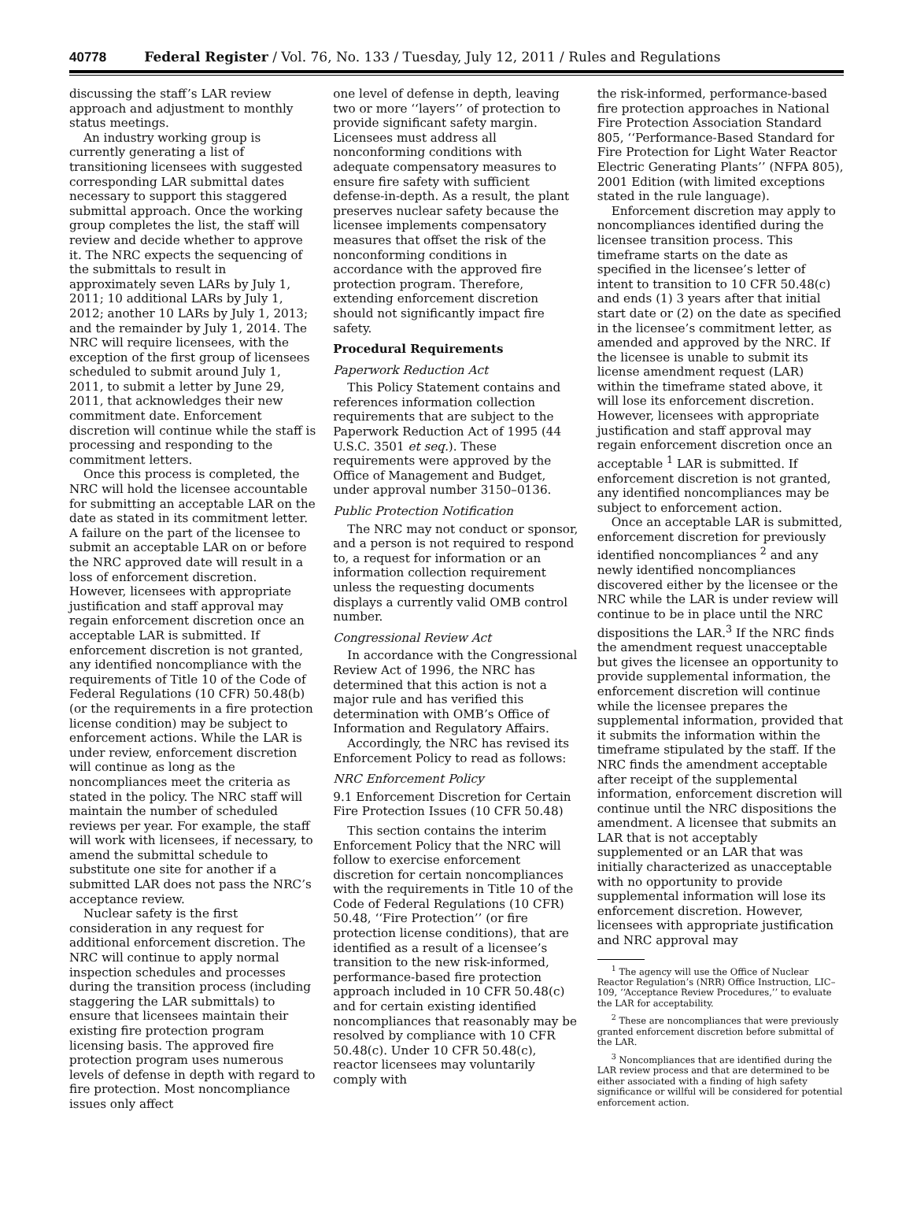40778 Federal Register / Vol. 76, No. 133 / Tuesday, July 12, 2011 / Rules and Regulations
discussing the staff’s LAR review approach and adjustment to monthly status meetings.
An industry working group is currently generating a list of transitioning licensees with suggested corresponding LAR submittal dates necessary to support this staggered submittal approach. Once the working group completes the list, the staff will review and decide whether to approve it. The NRC expects the sequencing of the submittals to result in approximately seven LARs by July 1, 2011; 10 additional LARs by July 1, 2012; another 10 LARs by July 1, 2013; and the remainder by July 1, 2014. The NRC will require licensees, with the exception of the first group of licensees scheduled to submit around July 1, 2011, to submit a letter by June 29, 2011, that acknowledges their new commitment date. Enforcement discretion will continue while the staff is processing and responding to the commitment letters.
Once this process is completed, the NRC will hold the licensee accountable for submitting an acceptable LAR on the date as stated in its commitment letter. A failure on the part of the licensee to submit an acceptable LAR on or before the NRC approved date will result in a loss of enforcement discretion. However, licensees with appropriate justification and staff approval may regain enforcement discretion once an acceptable LAR is submitted. If enforcement discretion is not granted, any identified noncompliance with the requirements of Title 10 of the Code of Federal Regulations (10 CFR) 50.48(b) (or the requirements in a fire protection license condition) may be subject to enforcement actions. While the LAR is under review, enforcement discretion will continue as long as the noncompliances meet the criteria as stated in the policy. The NRC staff will maintain the number of scheduled reviews per year. For example, the staff will work with licensees, if necessary, to amend the submittal schedule to substitute one site for another if a submitted LAR does not pass the NRC’s acceptance review.
Nuclear safety is the first consideration in any request for additional enforcement discretion. The NRC will continue to apply normal inspection schedules and processes during the transition process (including staggering the LAR submittals) to ensure that licensees maintain their existing fire protection program licensing basis. The approved fire protection program uses numerous levels of defense in depth with regard to fire protection. Most noncompliance issues only affect
one level of defense in depth, leaving two or more ‘‘layers’’ of protection to provide significant safety margin. Licensees must address all nonconforming conditions with adequate compensatory measures to ensure fire safety with sufficient defense-in-depth. As a result, the plant preserves nuclear safety because the licensee implements compensatory measures that offset the risk of the nonconforming conditions in accordance with the approved fire protection program. Therefore, extending enforcement discretion should not significantly impact fire safety.
Procedural Requirements
Paperwork Reduction Act
This Policy Statement contains and references information collection requirements that are subject to the Paperwork Reduction Act of 1995 (44 U.S.C. 3501 et seq.). These requirements were approved by the Office of Management and Budget, under approval number 3150–0136.
Public Protection Notification
The NRC may not conduct or sponsor, and a person is not required to respond to, a request for information or an information collection requirement unless the requesting documents displays a currently valid OMB control number.
Congressional Review Act
In accordance with the Congressional Review Act of 1996, the NRC has determined that this action is not a major rule and has verified this determination with OMB’s Office of Information and Regulatory Affairs.
Accordingly, the NRC has revised its Enforcement Policy to read as follows:
NRC Enforcement Policy
9.1 Enforcement Discretion for Certain Fire Protection Issues (10 CFR 50.48)
This section contains the interim Enforcement Policy that the NRC will follow to exercise enforcement discretion for certain noncompliances with the requirements in Title 10 of the Code of Federal Regulations (10 CFR) 50.48, ‘‘Fire Protection’’ (or fire protection license conditions), that are identified as a result of a licensee’s transition to the new risk-informed, performance-based fire protection approach included in 10 CFR 50.48(c) and for certain existing identified noncompliances that reasonably may be resolved by compliance with 10 CFR 50.48(c). Under 10 CFR 50.48(c), reactor licensees may voluntarily comply with
the risk-informed, performance-based fire protection approaches in National Fire Protection Association Standard 805, ‘‘Performance-Based Standard for Fire Protection for Light Water Reactor Electric Generating Plants’’ (NFPA 805), 2001 Edition (with limited exceptions stated in the rule language).
Enforcement discretion may apply to noncompliances identified during the licensee transition process. This timeframe starts on the date as specified in the licensee’s letter of intent to transition to 10 CFR 50.48(c) and ends (1) 3 years after that initial start date or (2) on the date as specified in the licensee’s commitment letter, as amended and approved by the NRC. If the licensee is unable to submit its license amendment request (LAR) within the timeframe stated above, it will lose its enforcement discretion. However, licensees with appropriate justification and staff approval may regain enforcement discretion once an acceptable <sup>1</sup> LAR is submitted. If enforcement discretion is not granted, any identified noncompliances may be subject to enforcement action.
Once an acceptable LAR is submitted, enforcement discretion for previously identified noncompliances <sup>2</sup> and any newly identified noncompliances discovered either by the licensee or the NRC while the LAR is under review will continue to be in place until the NRC dispositions the LAR.<sup>3</sup> If the NRC finds the amendment request unacceptable but gives the licensee an opportunity to provide supplemental information, the enforcement discretion will continue while the licensee prepares the supplemental information, provided that it submits the information within the timeframe stipulated by the staff. If the NRC finds the amendment acceptable after receipt of the supplemental information, enforcement discretion will continue until the NRC dispositions the amendment. A licensee that submits an LAR that is not acceptably supplemented or an LAR that was initially characterized as unacceptable with no opportunity to provide supplemental information will lose its enforcement discretion. However, licensees with appropriate justification and NRC approval may
<sup>1</sup> The agency will use the Office of Nuclear Reactor Regulation’s (NRR) Office Instruction, LIC–109, ‘‘Acceptance Review Procedures,’’ to evaluate the LAR for acceptability.
<sup>2</sup> These are noncompliances that were previously granted enforcement discretion before submittal of the LAR.
<sup>3</sup> Noncompliances that are identified during the LAR review process and that are determined to be either associated with a finding of high safety significance or willful will be considered for potential enforcement action.